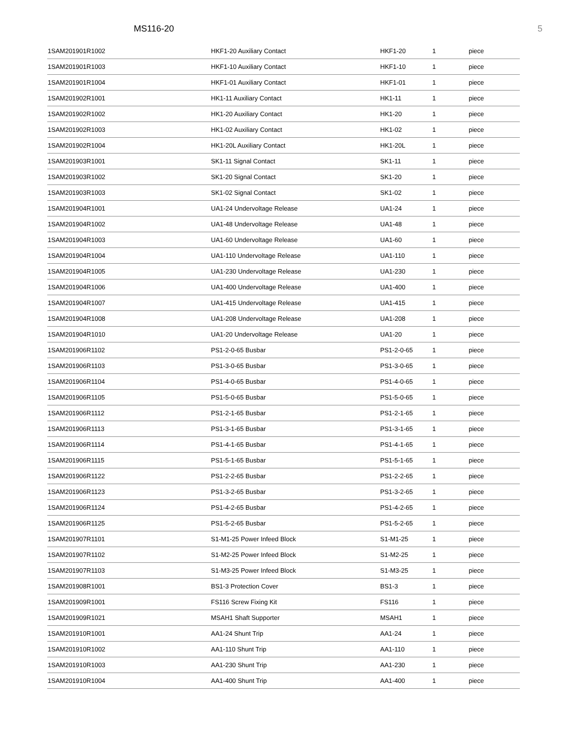MS116-20 5
| 1SAM201901R1002 | HKF1-20 Auxiliary Contact | HKF1-20 | 1 | piece |
| 1SAM201901R1003 | HKF1-10 Auxiliary Contact | HKF1-10 | 1 | piece |
| 1SAM201901R1004 | HKF1-01 Auxiliary Contact | HKF1-01 | 1 | piece |
| 1SAM201902R1001 | HK1-11 Auxiliary Contact | HK1-11 | 1 | piece |
| 1SAM201902R1002 | HK1-20 Auxiliary Contact | HK1-20 | 1 | piece |
| 1SAM201902R1003 | HK1-02 Auxiliary Contact | HK1-02 | 1 | piece |
| 1SAM201902R1004 | HK1-20L Auxiliary Contact | HK1-20L | 1 | piece |
| 1SAM201903R1001 | SK1-11 Signal Contact | SK1-11 | 1 | piece |
| 1SAM201903R1002 | SK1-20 Signal Contact | SK1-20 | 1 | piece |
| 1SAM201903R1003 | SK1-02 Signal Contact | SK1-02 | 1 | piece |
| 1SAM201904R1001 | UA1-24 Undervoltage Release | UA1-24 | 1 | piece |
| 1SAM201904R1002 | UA1-48 Undervoltage Release | UA1-48 | 1 | piece |
| 1SAM201904R1003 | UA1-60 Undervoltage Release | UA1-60 | 1 | piece |
| 1SAM201904R1004 | UA1-110 Undervoltage Release | UA1-110 | 1 | piece |
| 1SAM201904R1005 | UA1-230 Undervoltage Release | UA1-230 | 1 | piece |
| 1SAM201904R1006 | UA1-400 Undervoltage Release | UA1-400 | 1 | piece |
| 1SAM201904R1007 | UA1-415 Undervoltage Release | UA1-415 | 1 | piece |
| 1SAM201904R1008 | UA1-208 Undervoltage Release | UA1-208 | 1 | piece |
| 1SAM201904R1010 | UA1-20 Undervoltage Release | UA1-20 | 1 | piece |
| 1SAM201906R1102 | PS1-2-0-65 Busbar | PS1-2-0-65 | 1 | piece |
| 1SAM201906R1103 | PS1-3-0-65 Busbar | PS1-3-0-65 | 1 | piece |
| 1SAM201906R1104 | PS1-4-0-65 Busbar | PS1-4-0-65 | 1 | piece |
| 1SAM201906R1105 | PS1-5-0-65 Busbar | PS1-5-0-65 | 1 | piece |
| 1SAM201906R1112 | PS1-2-1-65 Busbar | PS1-2-1-65 | 1 | piece |
| 1SAM201906R1113 | PS1-3-1-65 Busbar | PS1-3-1-65 | 1 | piece |
| 1SAM201906R1114 | PS1-4-1-65 Busbar | PS1-4-1-65 | 1 | piece |
| 1SAM201906R1115 | PS1-5-1-65 Busbar | PS1-5-1-65 | 1 | piece |
| 1SAM201906R1122 | PS1-2-2-65 Busbar | PS1-2-2-65 | 1 | piece |
| 1SAM201906R1123 | PS1-3-2-65 Busbar | PS1-3-2-65 | 1 | piece |
| 1SAM201906R1124 | PS1-4-2-65 Busbar | PS1-4-2-65 | 1 | piece |
| 1SAM201906R1125 | PS1-5-2-65 Busbar | PS1-5-2-65 | 1 | piece |
| 1SAM201907R1101 | S1-M1-25 Power Infeed Block | S1-M1-25 | 1 | piece |
| 1SAM201907R1102 | S1-M2-25 Power Infeed Block | S1-M2-25 | 1 | piece |
| 1SAM201907R1103 | S1-M3-25 Power Infeed Block | S1-M3-25 | 1 | piece |
| 1SAM201908R1001 | BS1-3 Protection Cover | BS1-3 | 1 | piece |
| 1SAM201909R1001 | FS116 Screw Fixing Kit | FS116 | 1 | piece |
| 1SAM201909R1021 | MSAH1 Shaft Supporter | MSAH1 | 1 | piece |
| 1SAM201910R1001 | AA1-24 Shunt Trip | AA1-24 | 1 | piece |
| 1SAM201910R1002 | AA1-110 Shunt Trip | AA1-110 | 1 | piece |
| 1SAM201910R1003 | AA1-230 Shunt Trip | AA1-230 | 1 | piece |
| 1SAM201910R1004 | AA1-400 Shunt Trip | AA1-400 | 1 | piece |